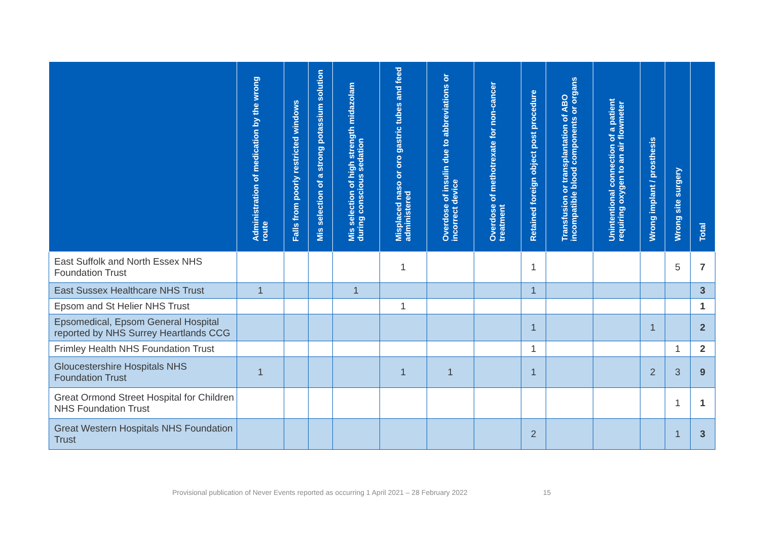| | Administration of medication by the wrong route | Falls from poorly restricted windows | Mis selection of a strong potassium solution | Mis selection of high strength midazolam during conscious sedation | Misplaced naso or oro gastric tubes and feed administered | Overdose of insulin due to abbreviations or incorrect device | Overdose of methotrexate for non-cancer treatment | Retained foreign object post procedure | Transfusion or transplantation of ABO incompatible blood components or organs | Unintentional connection of a patient requiring oxygen to an air flowmeter | Wrong implant / prosthesis | Wrong site surgery | Total |
| --- | --- | --- | --- | --- | --- | --- | --- | --- | --- | --- | --- | --- | --- |
| East Suffolk and North Essex NHS Foundation Trust | | | | | 1 | | | 1 | | | | 5 | 7 |
| East Sussex Healthcare NHS Trust | 1 | | | 1 | | | | 1 | | | | | 3 |
| Epsom and St Helier NHS Trust | | | | | 1 | | | | | | | | 1 |
| Epsomedical, Epsom General Hospital reported by NHS Surrey Heartlands CCG | | | | | | | | 1 | | | 1 | | 2 |
| Frimley Health NHS Foundation Trust | | | | | | | | 1 | | | | 1 | 2 |
| Gloucestershire Hospitals NHS Foundation Trust | 1 | | | | 1 | 1 | | 1 | | | 2 | 3 | 9 |
| Great Ormond Street Hospital for Children NHS Foundation Trust | | | | | | | | | | | | 1 | 1 |
| Great Western Hospitals NHS Foundation Trust | | | | | | | | 2 | | | | 1 | 3 |
Provisional publication of Never Events reported as occurring 1 April 2021 – 28 February 2022 15